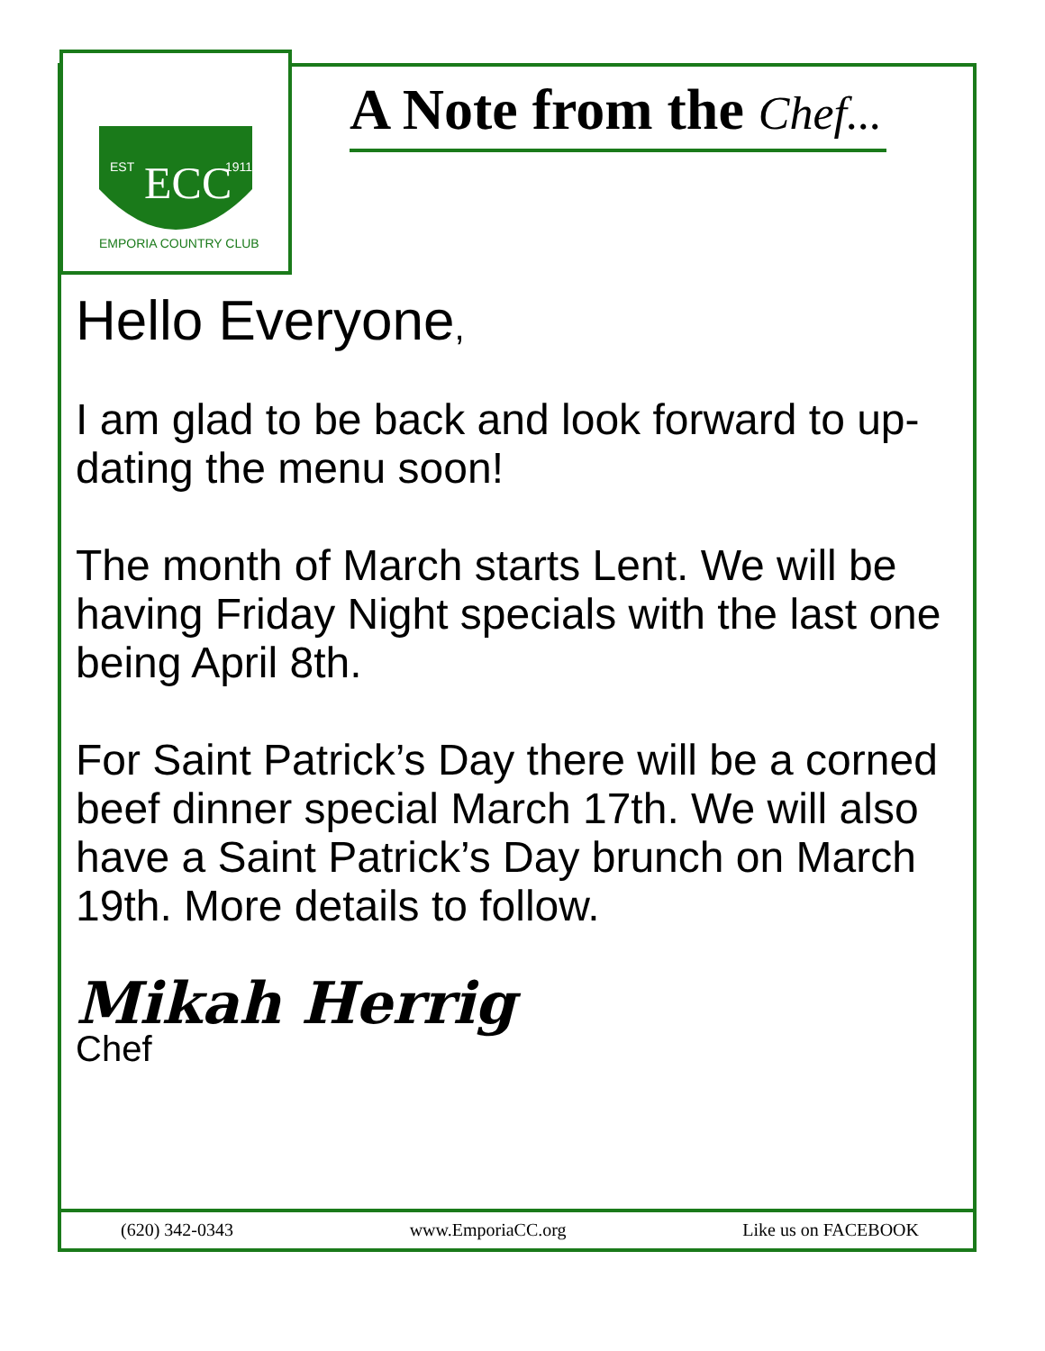ECC
EST
1911
EMPORIA COUNTRY CLUB
A Note from the Chef...
Hello Everyone,
I am glad to be back and look forward to up-dating the menu soon!
The month of March starts Lent. We will be having Friday Night specials with the last one being April 8th.
For Saint Patrick’s Day there will be a corned beef dinner special March 17th. We will also have a Saint Patrick’s Day brunch on March 19th. More details to follow.
Mikah Herrig
Chef
(620) 342-0343 www.EmporiaCC.org Like us on FACEBOOK